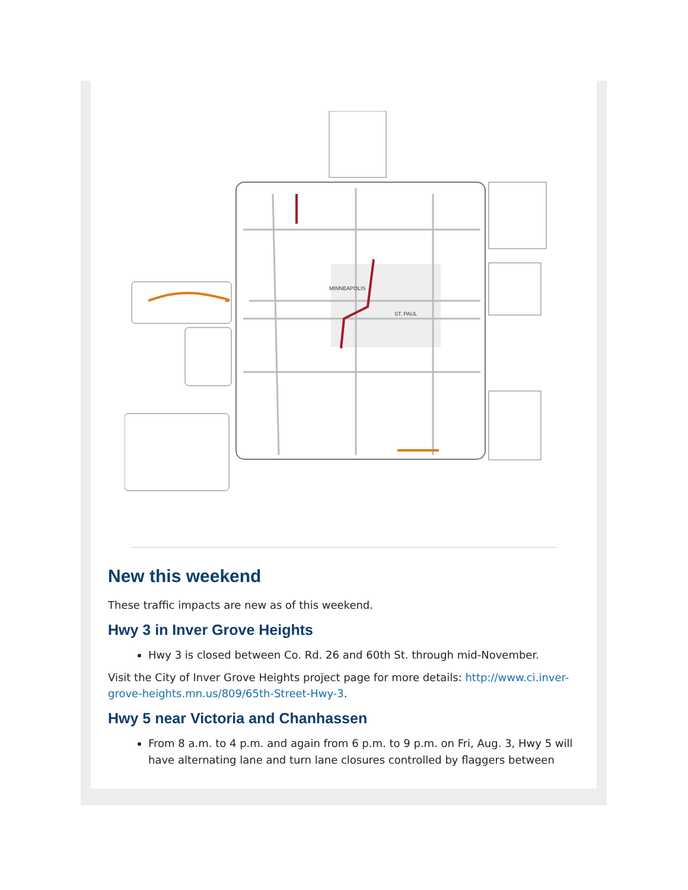MINNEAPOLIS
ST. PAUL
New this weekend
These traffic impacts are new as of this weekend.
Hwy 3 in Inver Grove Heights
Hwy 3 is closed between Co. Rd. 26 and 60th St. through mid-November.
Visit the City of Inver Grove Heights project page for more details: http://www.ci.inver-grove-heights.mn.us/809/65th-Street-Hwy-3.
Hwy 5 near Victoria and Chanhassen
From 8 a.m. to 4 p.m. and again from 6 p.m. to 9 p.m. on Fri, Aug. 3, Hwy 5 will have alternating lane and turn lane closures controlled by flaggers between